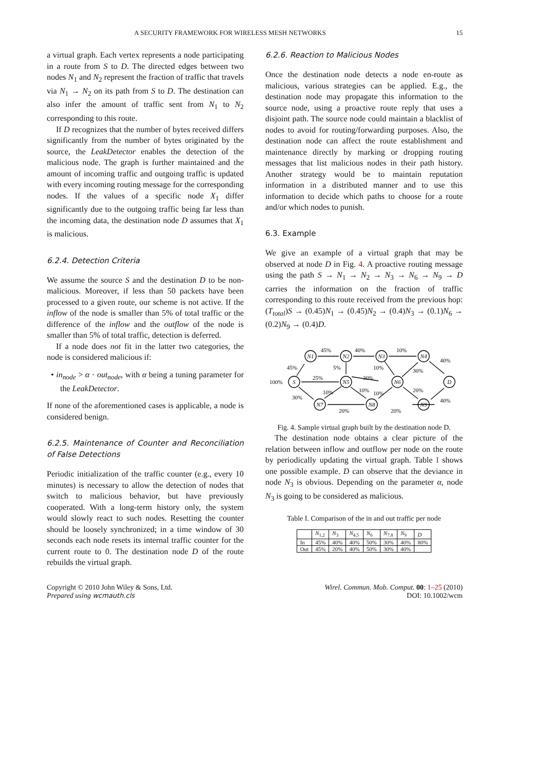A SECURITY FRAMEWORK FOR WIRELESS MESH NETWORKS 15
a virtual graph. Each vertex represents a node participating in a route from S to D. The directed edges between two nodes N<sub>1</sub> and N<sub>2</sub> represent the fraction of traffic that travels via N<sub>1</sub> → N<sub>2</sub> on its path from S to D. The destination can also infer the amount of traffic sent from N<sub>1</sub> to N<sub>2</sub> corresponding to this route.
If D recognizes that the number of bytes received differs significantly from the number of bytes originated by the source, the LeakDetector enables the detection of the malicious node. The graph is further maintained and the amount of incoming traffic and outgoing traffic is updated with every incoming routing message for the corresponding nodes. If the values of a specific node X<sub>1</sub> differ significantly due to the outgoing traffic being far less than the incoming data, the destination node D assumes that X<sub>1</sub> is malicious.
6.2.4. Detection Criteria
We assume the source S and the destination D to be non-malicious. Moreover, if less than 50 packets have been processed to a given route, our scheme is not active. If the inflow of the node is smaller than 5% of total traffic or the difference of the inflow and the outflow of the node is smaller than 5% of total traffic, detection is deferred.
If a node does not fit in the latter two categories, the node is considered malicious if:
• in<sub>node</sub> > α · out<sub>node</sub>, with α being a tuning parameter for the LeakDetector.
If none of the aforementioned cases is applicable, a node is considered benign.
6.2.5. Maintenance of Counter and Reconciliation of False Detections
Periodic initialization of the traffic counter (e.g., every 10 minutes) is necessary to allow the detection of nodes that switch to malicious behavior, but have previously cooperated. With a long-term history only, the system would slowly react to such nodes. Resetting the counter should be loosely synchronized; in a time window of 30 seconds each node resets its internal traffic counter for the current route to 0. The destination node D of the route rebuilds the virtual graph.
6.2.6. Reaction to Malicious Nodes
Once the destination node detects a node en-route as malicious, various strategies can be applied. E.g., the destination node may propagate this information to the source node, using a proactive route reply that uses a disjoint path. The source node could maintain a blacklist of nodes to avoid for routing/forwarding purposes. Also, the destination node can affect the route establishment and maintenance directly by marking or dropping routing messages that list malicious nodes in their path history. Another strategy would be to maintain reputation information in a distributed manner and to use this information to decide which paths to choose for a route and/or which nodes to punish.
6.3. Example
We give an example of a virtual graph that may be observed at node D in Fig. 4. A proactive routing message using the path S → N<sub>1</sub> → N<sub>2</sub> → N<sub>3</sub> → N<sub>6</sub> → N<sub>9</sub> → D carries the information on the fraction of traffic corresponding to this route received from the previous hop: (T<sub>total</sub>)S → (0.45)N<sub>1</sub> → (0.45)N<sub>2</sub> → (0.4)N<sub>3</sub> → (0.1)N<sub>6</sub> → (0.2)N<sub>9</sub> → (0.4)D.
N1
N2
N3
N4
S
N5
N6
D
N7
N8
N9
45%
40%
10%
40%
45%
5%
10%
30%
100%
25%
30%
30%
10%
10%
10%
20%
40%
20%
20%
Fig. 4. Sample virtual graph built by the destination node D.
The destination node obtains a clear picture of the relation between inflow and outflow per node on the route by periodically updating the virtual graph. Table I shows one possible example. D can observe that the deviance in node N<sub>3</sub> is obvious. Depending on the parameter α, node N<sub>3</sub> is going to be considered as malicious.
Table I. Comparison of the in and out traffic per node
| | N<sub>1,2</sub> | N<sub>3</sub> | N<sub>4,5</sub> | N<sub>6</sub> | N<sub>7,8</sub> | N<sub>9</sub> | D |
| --- | --- | --- | --- | --- | --- | --- | --- |
| In | 45% | 40% | 40% | 50% | 30% | 40% | 80% |
| Out | 45% | 20% | 40% | 50% | 30% | 40% | |
Copyright © 2010 John Wiley & Sons, Ltd.
Prepared using wcmauth.cls
Wirel. Commun. Mob. Comput. 00: 1–25 (2010)
DOI: 10.1002/wcm